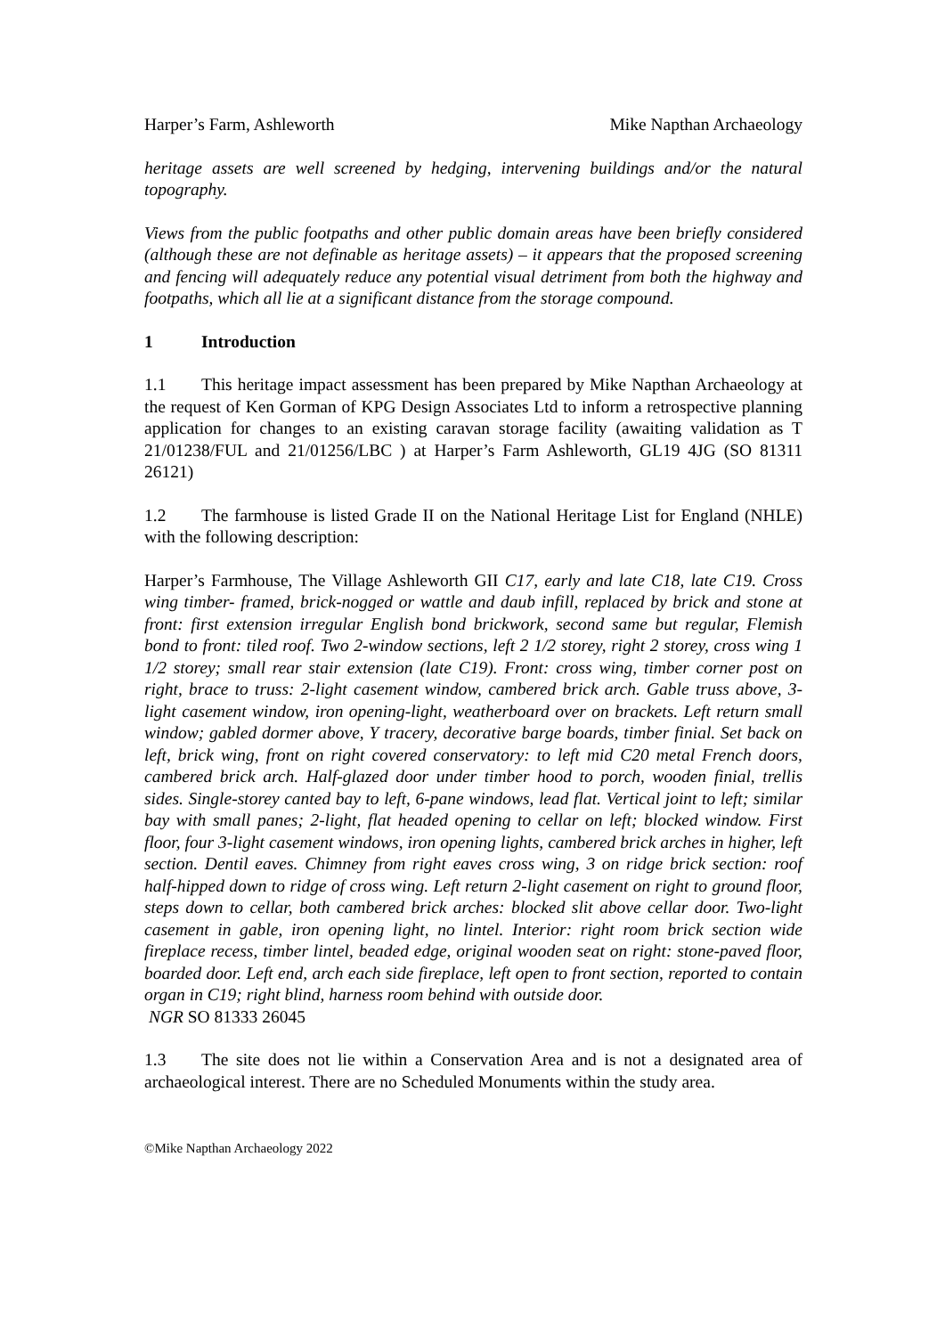Harper’s Farm, Ashleworth Mike Napthan Archaeology
heritage assets are well screened by hedging, intervening buildings and/or the natural topography.
Views from the public footpaths and other public domain areas have been briefly considered (although these are not definable as heritage assets) – it appears that the proposed screening and fencing will adequately reduce any potential visual detriment from both the highway and footpaths, which all lie at a significant distance from the storage compound.
1 Introduction
1.1 This heritage impact assessment has been prepared by Mike Napthan Archaeology at the request of Ken Gorman of KPG Design Associates Ltd to inform a retrospective planning application for changes to an existing caravan storage facility (awaiting validation as T 21/01238/FUL and 21/01256/LBC ) at Harper’s Farm Ashleworth, GL19 4JG (SO 81311 26121)
1.2 The farmhouse is listed Grade II on the National Heritage List for England (NHLE) with the following description:
Harper’s Farmhouse, The Village Ashleworth GII C17, early and late C18, late C19. Cross wing timber- framed, brick-nogged or wattle and daub infill, replaced by brick and stone at front: first extension irregular English bond brickwork, second same but regular, Flemish bond to front: tiled roof. Two 2-window sections, left 2 1/2 storey, right 2 storey, cross wing 1 1/2 storey; small rear stair extension (late C19). Front: cross wing, timber corner post on right, brace to truss: 2-light casement window, cambered brick arch. Gable truss above, 3-light casement window, iron opening-light, weatherboard over on brackets. Left return small window; gabled dormer above, Y tracery, decorative barge boards, timber finial. Set back on left, brick wing, front on right covered conservatory: to left mid C20 metal French doors, cambered brick arch. Half-glazed door under timber hood to porch, wooden finial, trellis sides. Single-storey canted bay to left, 6-pane windows, lead flat. Vertical joint to left; similar bay with small panes; 2-light, flat headed opening to cellar on left; blocked window. First floor, four 3-light casement windows, iron opening lights, cambered brick arches in higher, left section. Dentil eaves. Chimney from right eaves cross wing, 3 on ridge brick section: roof half-hipped down to ridge of cross wing. Left return 2-light casement on right to ground floor, steps down to cellar, both cambered brick arches: blocked slit above cellar door. Two-light casement in gable, iron opening light, no lintel. Interior: right room brick section wide fireplace recess, timber lintel, beaded edge, original wooden seat on right: stone-paved floor, boarded door. Left end, arch each side fireplace, left open to front section, reported to contain organ in C19; right blind, harness room behind with outside door.
NGR SO 81333 26045
1.3 The site does not lie within a Conservation Area and is not a designated area of archaeological interest. There are no Scheduled Monuments within the study area.
©Mike Napthan Archaeology 2022